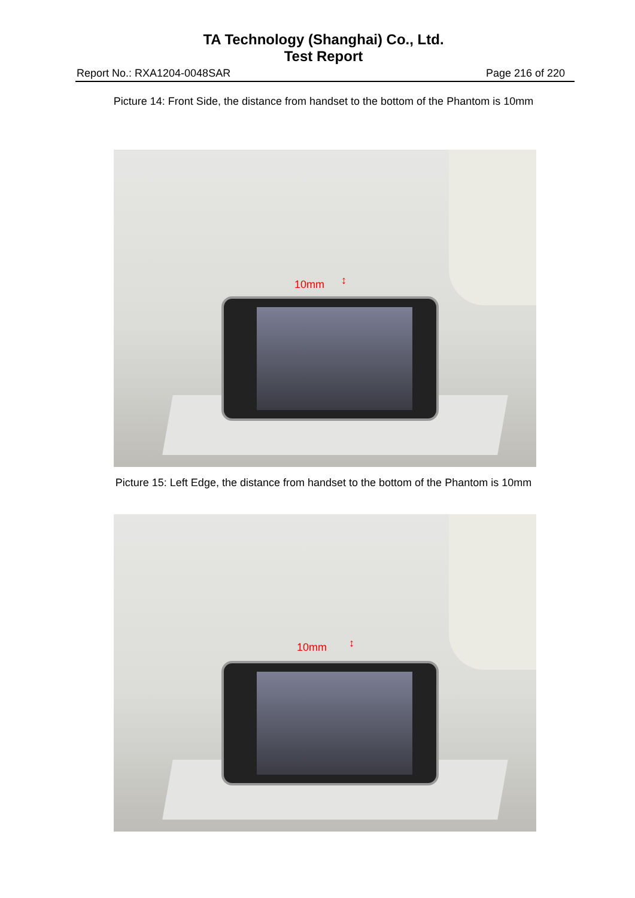TA Technology (Shanghai) Co., Ltd.
Test Report
Report No.: RXA1204-0048SAR Page 216 of 220
Picture 14: Front Side, the distance from handset to the bottom of the Phantom is 10mm
10mm ↕
Picture 15: Left Edge, the distance from handset to the bottom of the Phantom is 10mm
10mm ↕